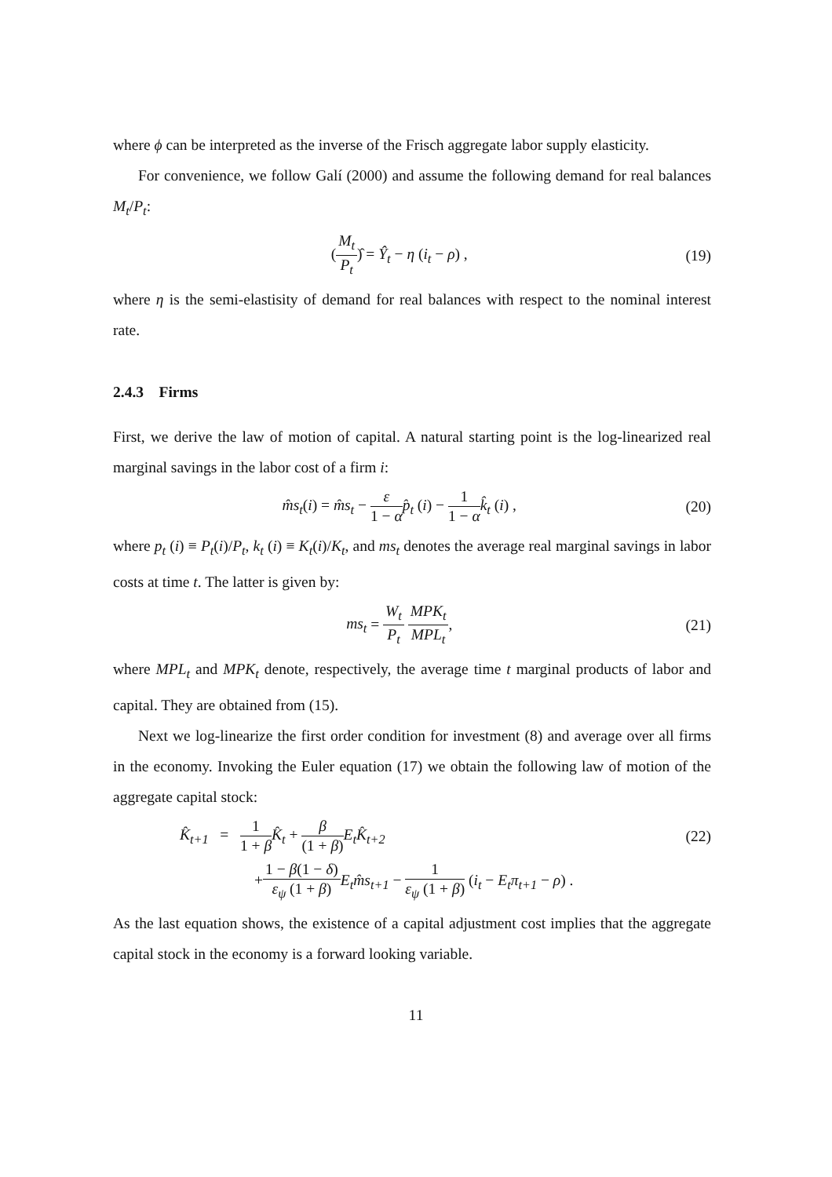where ϕ can be interpreted as the inverse of the Frisch aggregate labor supply elasticity.
For convenience, we follow Galí (2000) and assume the following demand for real balances M<sub>t</sub>/P<sub>t</sub>:
(M<sub>t</sub> P<sub>t</sub>)̂ = Ŷ<sub>t</sub> − η (i<sub>t</sub> − ρ) , (19)
where η is the semi-elastisity of demand for real balances with respect to the nominal interest rate.
2.4.3 Firms
First, we derive the law of motion of capital. A natural starting point is the log-linearized real marginal savings in the labor cost of a firm i:
m̂s<sub>t</sub>(i) = m̂s<sub>t</sub> − ε 1 − α p̂<sub>t</sub> (i) − 1 1 − α k̂<sub>t</sub> (i) ,
(20)
where p<sub>t</sub> (i) ≡ P<sub>t</sub>(i)/P<sub>t</sub>, k<sub>t</sub> (i) ≡ K<sub>t</sub>(i)/K<sub>t</sub>, and ms<sub>t</sub> denotes the average real marginal savings in labor costs at time t. The latter is given by:
ms<sub>t</sub> = W<sub>t</sub> P<sub>t</sub> MPK<sub>t</sub> MPL<sub>t</sub>, (21)
where MPL<sub>t</sub> and MPK<sub>t</sub> denote, respectively, the average time t marginal products of labor and capital. They are obtained from (15).
Next we log-linearize the first order condition for investment (8) and average over all firms in the economy. Invoking the Euler equation (17) we obtain the following law of motion of the aggregate capital stock:
K̂<sub>t+1</sub> = 1 1 + β K̂<sub>t</sub> + β (1 + β) E<sub>t</sub>K̂<sub>t+2</sub>
(22)
+1 − β(1 − δ) ε<sub>ψ</sub> (1 + β) E<sub>t</sub>m̂s<sub>t+1</sub> − 1 ε<sub>ψ</sub> (1 + β) (i<sub>t</sub> − E<sub>t</sub>π<sub>t+1</sub> − ρ) .
As the last equation shows, the existence of a capital adjustment cost implies that the aggregate capital stock in the economy is a forward looking variable.
11